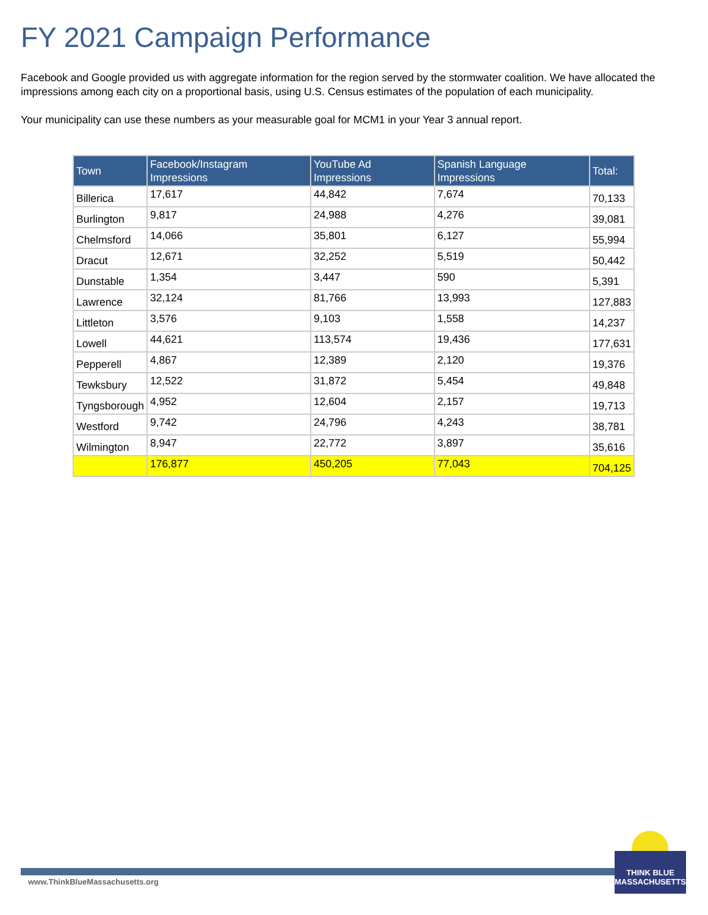FY 2021 Campaign Performance
Facebook and Google provided us with aggregate information for the region served by the stormwater coalition. We have allocated the impressions among each city on a proportional basis, using U.S. Census estimates of the population of each municipality.
Your municipality can use these numbers as your measurable goal for MCM1 in your Year 3 annual report.
| Town | Facebook/Instagram Impressions | YouTube Ad Impressions | Spanish Language Impressions | Total: |
| --- | --- | --- | --- | --- |
| Billerica | 17,617 | 44,842 | 7,674 | 70,133 |
| Burlington | 9,817 | 24,988 | 4,276 | 39,081 |
| Chelmsford | 14,066 | 35,801 | 6,127 | 55,994 |
| Dracut | 12,671 | 32,252 | 5,519 | 50,442 |
| Dunstable | 1,354 | 3,447 | 590 | 5,391 |
| Lawrence | 32,124 | 81,766 | 13,993 | 127,883 |
| Littleton | 3,576 | 9,103 | 1,558 | 14,237 |
| Lowell | 44,621 | 113,574 | 19,436 | 177,631 |
| Pepperell | 4,867 | 12,389 | 2,120 | 19,376 |
| Tewksbury | 12,522 | 31,872 | 5,454 | 49,848 |
| Tyngsborough | 4,952 | 12,604 | 2,157 | 19,713 |
| Westford | 9,742 | 24,796 | 4,243 | 38,781 |
| Wilmington | 8,947 | 22,772 | 3,897 | 35,616 |
| | 176,877 | 450,205 | 77,043 | 704,125 |
www.ThinkBlueMassachusetts.org
THINK BLUE
MASSACHUSETTS